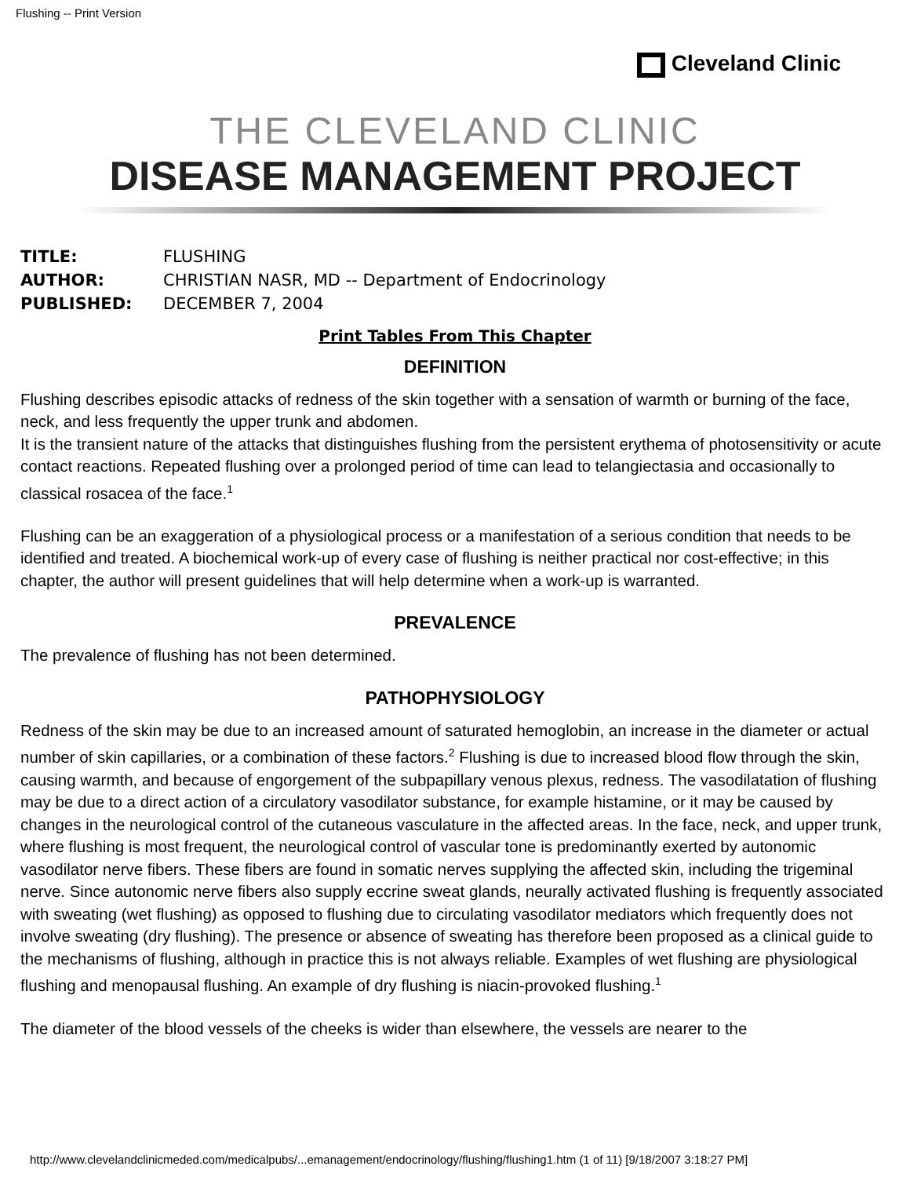Flushing -- Print Version
Cleveland Clinic
THE CLEVELAND CLINIC
DISEASE MANAGEMENT PROJECT
TITLE: FLUSHING
AUTHOR: CHRISTIAN NASR, MD -- Department of Endocrinology
PUBLISHED: DECEMBER 7, 2004
Print Tables From This Chapter
DEFINITION
Flushing describes episodic attacks of redness of the skin together with a sensation of warmth or burning of the face, neck, and less frequently the upper trunk and abdomen.
It is the transient nature of the attacks that distinguishes flushing from the persistent erythema of photosensitivity or acute contact reactions. Repeated flushing over a prolonged period of time can lead to telangiectasia and occasionally to classical rosacea of the face.<sup>1</sup>
Flushing can be an exaggeration of a physiological process or a manifestation of a serious condition that needs to be identified and treated. A biochemical work-up of every case of flushing is neither practical nor cost-effective; in this chapter, the author will present guidelines that will help determine when a work-up is warranted.
PREVALENCE
The prevalence of flushing has not been determined.
PATHOPHYSIOLOGY
Redness of the skin may be due to an increased amount of saturated hemoglobin, an increase in the diameter or actual number of skin capillaries, or a combination of these factors.<sup>2</sup> Flushing is due to increased blood flow through the skin, causing warmth, and because of engorgement of the subpapillary venous plexus, redness. The vasodilatation of flushing may be due to a direct action of a circulatory vasodilator substance, for example histamine, or it may be caused by changes in the neurological control of the cutaneous vasculature in the affected areas. In the face, neck, and upper trunk, where flushing is most frequent, the neurological control of vascular tone is predominantly exerted by autonomic vasodilator nerve fibers. These fibers are found in somatic nerves supplying the affected skin, including the trigeminal nerve. Since autonomic nerve fibers also supply eccrine sweat glands, neurally activated flushing is frequently associated with sweating (wet flushing) as opposed to flushing due to circulating vasodilator mediators which frequently does not involve sweating (dry flushing). The presence or absence of sweating has therefore been proposed as a clinical guide to the mechanisms of flushing, although in practice this is not always reliable. Examples of wet flushing are physiological flushing and menopausal flushing. An example of dry flushing is niacin-provoked flushing.<sup>1</sup>
The diameter of the blood vessels of the cheeks is wider than elsewhere, the vessels are nearer to the
http://www.clevelandclinicmeded.com/medicalpubs/...emanagement/endocrinology/flushing/flushing1.htm (1 of 11) [9/18/2007 3:18:27 PM]